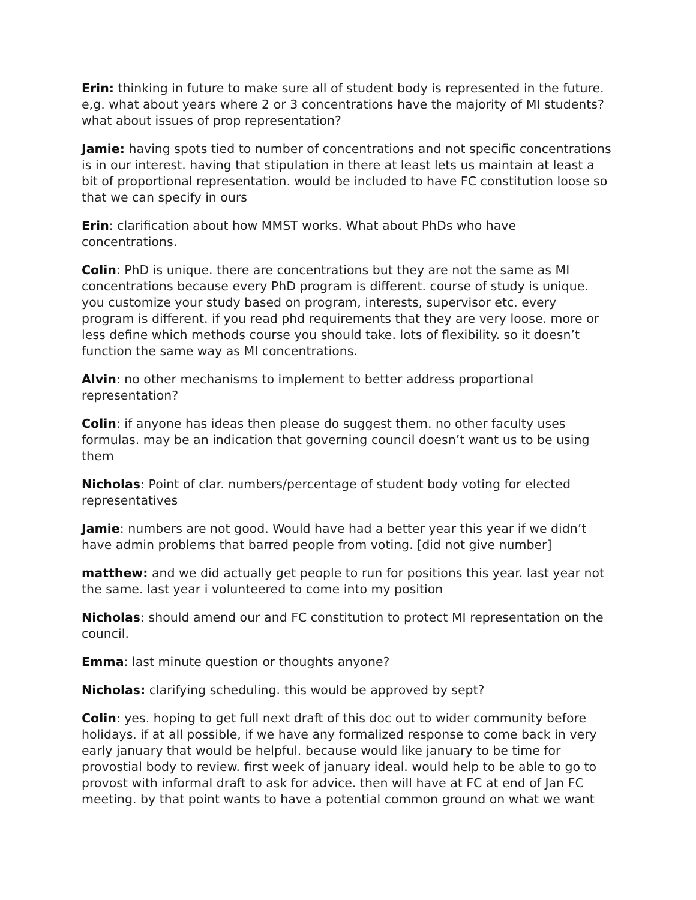Erin: thinking in future to make sure all of student body is represented in the future. e,g. what about years where 2 or 3 concentrations have the majority of MI students? what about issues of prop representation?
Jamie: having spots tied to number of concentrations and not specific concentrations is in our interest. having that stipulation in there at least lets us maintain at least a bit of proportional representation. would be included to have FC constitution loose so that we can specify in ours
Erin: clarification about how MMST works. What about PhDs who have concentrations.
Colin: PhD is unique. there are concentrations but they are not the same as MI concentrations because every PhD program is different. course of study is unique. you customize your study based on program, interests, supervisor etc. every program is different. if you read phd requirements that they are very loose. more or less define which methods course you should take. lots of flexibility. so it doesn’t function the same way as MI concentrations.
Alvin: no other mechanisms to implement to better address proportional representation?
Colin: if anyone has ideas then please do suggest them. no other faculty uses formulas. may be an indication that governing council doesn’t want us to be using them
Nicholas: Point of clar. numbers/percentage of student body voting for elected representatives
Jamie: numbers are not good. Would have had a better year this year if we didn’t have admin problems that barred people from voting. [did not give number]
matthew: and we did actually get people to run for positions this year. last year not the same. last year i volunteered to come into my position
Nicholas: should amend our and FC constitution to protect MI representation on the council.
Emma: last minute question or thoughts anyone?
Nicholas: clarifying scheduling. this would be approved by sept?
Colin: yes. hoping to get full next draft of this doc out to wider community before holidays. if at all possible, if we have any formalized response to come back in very early january that would be helpful. because would like january to be time for provostial body to review. first week of january ideal. would help to be able to go to provost with informal draft to ask for advice. then will have at FC at end of Jan FC meeting. by that point wants to have a potential common ground on what we want